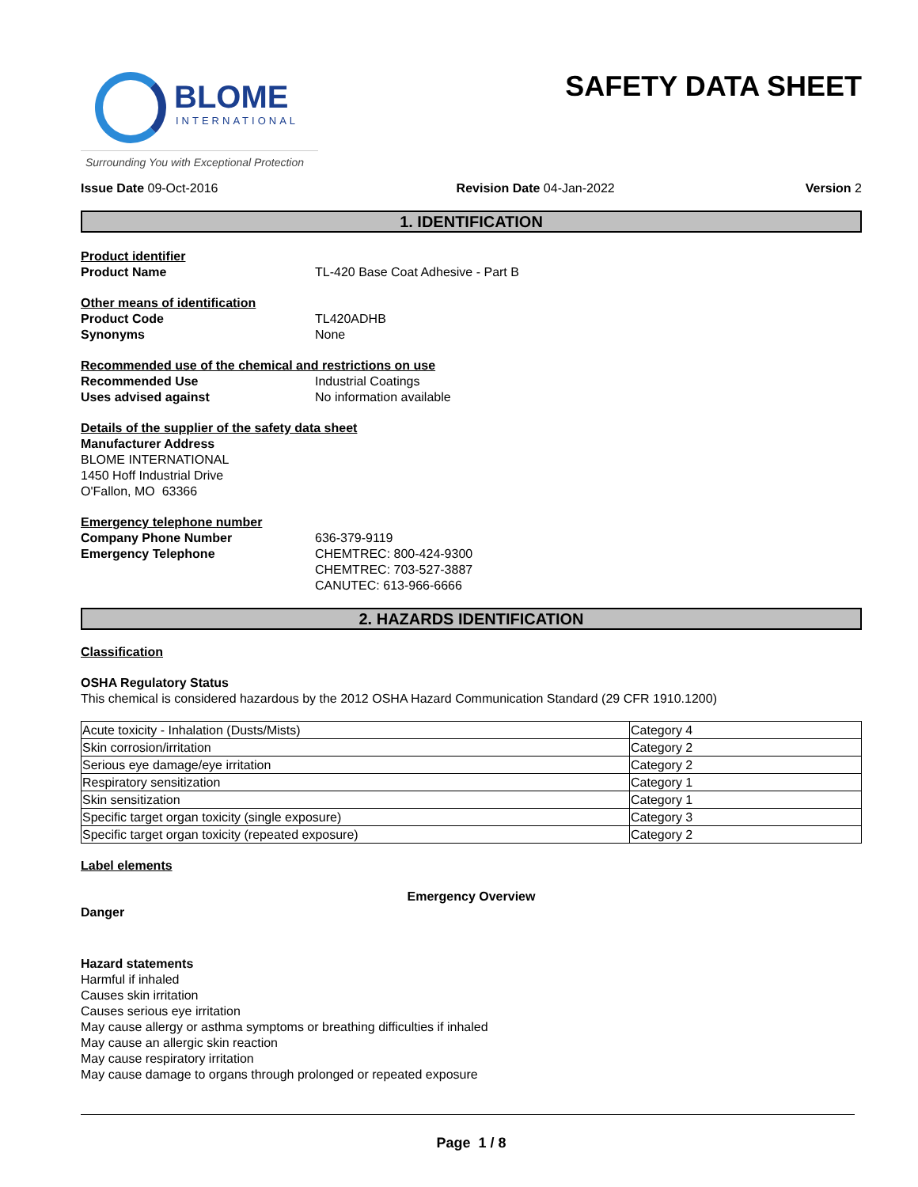BLOME
INTERNATIONAL
Surrounding You with Exceptional Protection
SAFETY DATA SHEET
Issue Date 09-Oct-2016 Revision Date 04-Jan-2022 Version 2
1. IDENTIFICATION
Product identifier
Product Name TL-420 Base Coat Adhesive - Part B
Other means of identification
Product Code TL420ADHB
Synonyms None
Recommended use of the chemical and restrictions on use
Recommended Use Industrial Coatings
Uses advised against No information available
Details of the supplier of the safety data sheet
Manufacturer Address
BLOME INTERNATIONAL
1450 Hoff Industrial Drive
O'Fallon, MO 63366
Emergency telephone number
Company Phone Number 636-379-9119
Emergency Telephone CHEMTREC: 800-424-9300
CHEMTREC: 703-527-3887
CANUTEC: 613-966-6666
2. HAZARDS IDENTIFICATION
Classification
OSHA Regulatory Status
This chemical is considered hazardous by the 2012 OSHA Hazard Communication Standard (29 CFR 1910.1200)
| Acute toxicity - Inhalation (Dusts/Mists) | Category 4 |
| Skin corrosion/irritation | Category 2 |
| Serious eye damage/eye irritation | Category 2 |
| Respiratory sensitization | Category 1 |
| Skin sensitization | Category 1 |
| Specific target organ toxicity (single exposure) | Category 3 |
| Specific target organ toxicity (repeated exposure) | Category 2 |
Label elements
Emergency Overview
Danger
Hazard statements
Harmful if inhaled
Causes skin irritation
Causes serious eye irritation
May cause allergy or asthma symptoms or breathing difficulties if inhaled
May cause an allergic skin reaction
May cause respiratory irritation
May cause damage to organs through prolonged or repeated exposure
Page 1 / 8